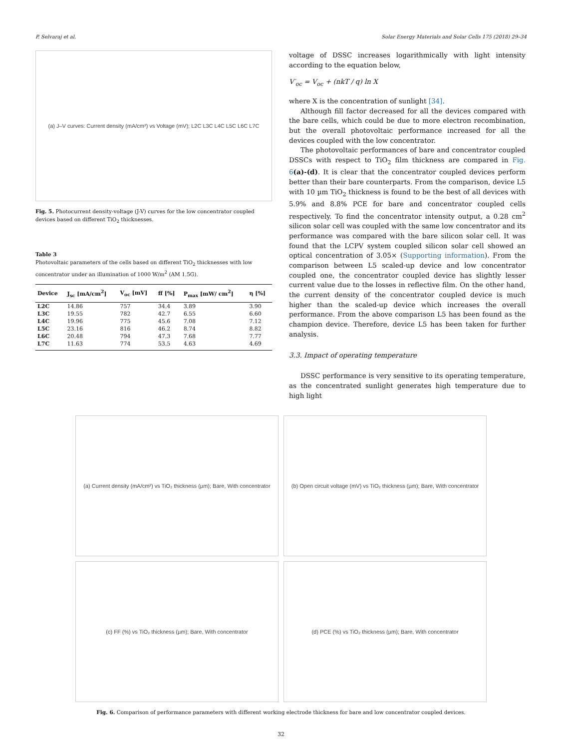P. Selvaraj et al. Solar Energy Materials and Solar Cells 175 (2018) 29–34
(a) J–V curves: Current density (mA/cm²) vs Voltage (mV); L2C L3C L4C L5C L6C L7C
Fig. 5. Photocurrent density-voltage (J-V) curves for the low concentrator coupled devices based on different TiO<sub>2</sub> thicknesses.
Table 3
Photovoltaic parameters of the cells based on different TiO<sub>2</sub> thicknesses with low concentrator under an illumination of 1000 W/m<sup>2</sup> (AM 1.5G).
| Device | J<sub>sc</sub> [mA/cm<sup>2</sup>] | V<sub>oc</sub> [mV] | ff [%] | P<sub>max</sub> [mW/ cm<sup>2</sup>] | η [%] |
| --- | --- | --- | --- | --- | --- |
| L2C | 14.86 | 757 | 34.4 | 3.89 | 3.90 |
| L3C | 19.55 | 782 | 42.7 | 6.55 | 6.60 |
| L4C | 19.96 | 775 | 45.6 | 7.08 | 7.12 |
| L5C | 23.16 | 816 | 46.2 | 8.74 | 8.82 |
| L6C | 20.48 | 794 | 47.3 | 7.68 | 7.77 |
| L7C | 11.63 | 774 | 53.5 | 4.63 | 4.69 |
voltage of DSSC increases logarithmically with light intensity according to the equation below,
V′<sub>oc</sub> = V<sub>oc</sub> + (nkT / q) ln X
where X is the concentration of sunlight [34].
Although fill factor decreased for all the devices compared with the bare cells, which could be due to more electron recombination, but the overall photovoltaic performance increased for all the devices coupled with the low concentrator.
The photovoltaic performances of bare and concentrator coupled DSSCs with respect to TiO<sub>2</sub> film thickness are compared in Fig. 6(a)-(d). It is clear that the concentrator coupled devices perform better than their bare counterparts. From the comparison, device L5 with 10 µm TiO<sub>2</sub> thickness is found to be the best of all devices with 5.9% and 8.8% PCE for bare and concentrator coupled cells respectively. To find the concentrator intensity output, a 0.28 cm<sup>2</sup> silicon solar cell was coupled with the same low concentrator and its performance was compared with the bare silicon solar cell. It was found that the LCPV system coupled silicon solar cell showed an optical concentration of 3.05× (Supporting information). From the comparison between L5 scaled-up device and low concentrator coupled one, the concentrator coupled device has slightly lesser current value due to the losses in reflective film. On the other hand, the current density of the concentrator coupled device is much higher than the scaled-up device which increases the overall performance. From the above comparison L5 has been found as the champion device. Therefore, device L5 has been taken for further analysis.
3.3. Impact of operating temperature
DSSC performance is very sensitive to its operating temperature, as the concentrated sunlight generates high temperature due to high light
(a) Current density (mA/cm²) vs TiO₂ thickness (µm); Bare, With concentrator
(b) Open circuit voltage (mV) vs TiO₂ thickness (µm); Bare, With concentrator
(c) FF (%) vs TiO₂ thickness (µm); Bare, With concentrator
(d) PCE (%) vs TiO₂ thickness (µm); Bare, With concentrator
Fig. 6. Comparison of performance parameters with different working electrode thickness for bare and low concentrator coupled devices.
32